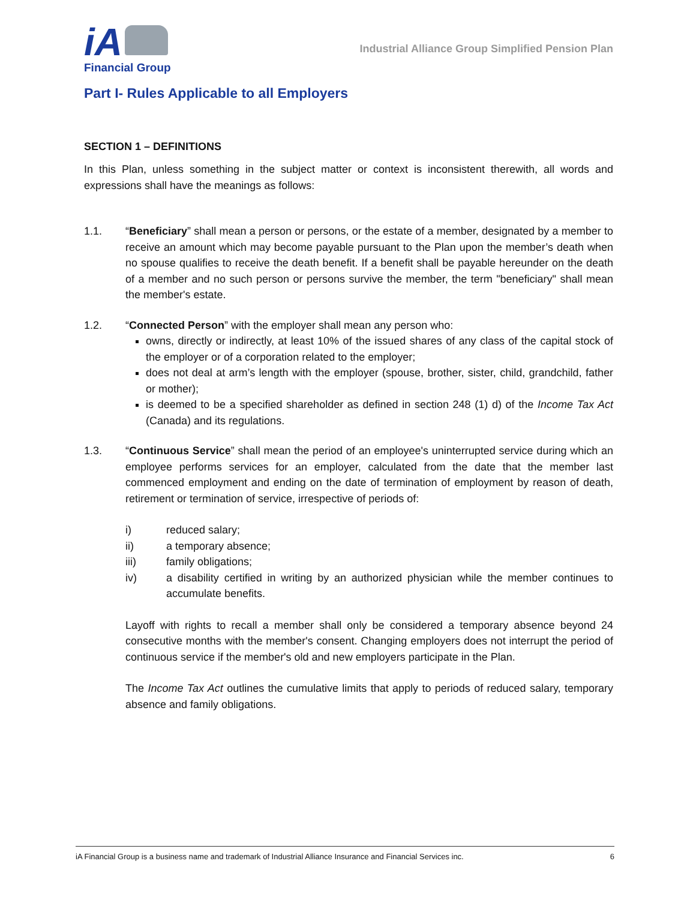iA
Financial Group
Industrial Alliance Group Simplified Pension Plan
Part I- Rules Applicable to all Employers
SECTION 1 – DEFINITIONS
In this Plan, unless something in the subject matter or context is inconsistent therewith, all words and expressions shall have the meanings as follows:
1.1. “Beneficiary” shall mean a person or persons, or the estate of a member, designated by a member to receive an amount which may become payable pursuant to the Plan upon the member’s death when no spouse qualifies to receive the death benefit. If a benefit shall be payable hereunder on the death of a member and no such person or persons survive the member, the term "beneficiary" shall mean the member's estate.
1.2. “Connected Person” with the employer shall mean any person who:
owns, directly or indirectly, at least 10% of the issued shares of any class of the capital stock of the employer or of a corporation related to the employer;
does not deal at arm’s length with the employer (spouse, brother, sister, child, grandchild, father or mother);
is deemed to be a specified shareholder as defined in section 248 (1) d) of the Income Tax Act (Canada) and its regulations.
1.3. “Continuous Service” shall mean the period of an employee's uninterrupted service during which an employee performs services for an employer, calculated from the date that the member last commenced employment and ending on the date of termination of employment by reason of death, retirement or termination of service, irrespective of periods of:
i) reduced salary;
ii) a temporary absence;
iii) family obligations;
iv) a disability certified in writing by an authorized physician while the member continues to accumulate benefits.
Layoff with rights to recall a member shall only be considered a temporary absence beyond 24 consecutive months with the member's consent. Changing employers does not interrupt the period of continuous service if the member's old and new employers participate in the Plan.
The Income Tax Act outlines the cumulative limits that apply to periods of reduced salary, temporary absence and family obligations.
iA Financial Group is a business name and trademark of Industrial Alliance Insurance and Financial Services inc. 6